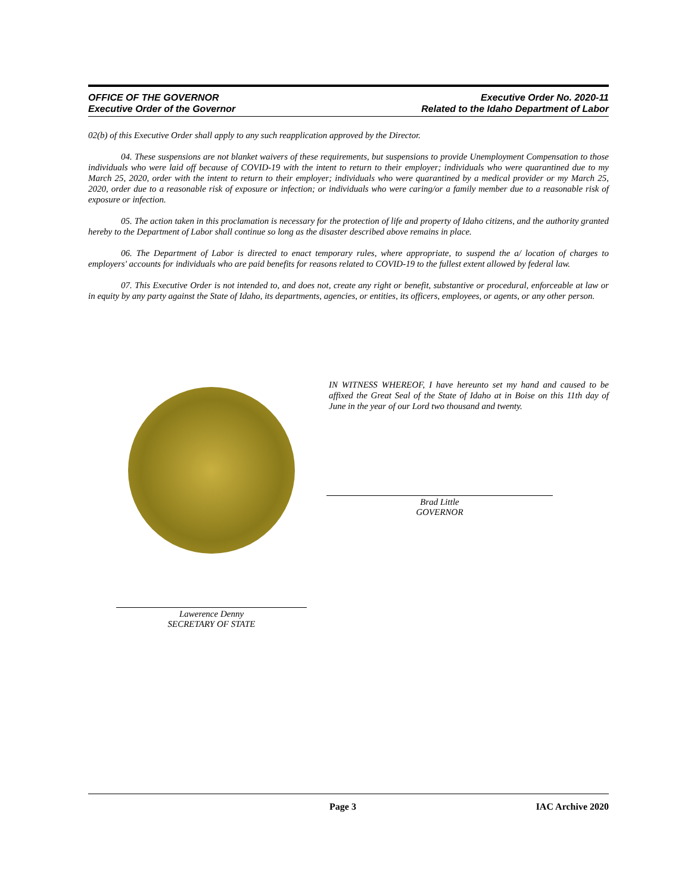OFFICE OF THE GOVERNOR
Executive Order of the Governor
Executive Order No. 2020-11
Related to the Idaho Department of Labor
02(b) of this Executive Order shall apply to any such reapplication approved by the Director.
04. These suspensions are not blanket waivers of these requirements, but suspensions to provide Unemployment Compensation to those individuals who were laid off because of COVID-19 with the intent to return to their employer; individuals who were quarantined due to my March 25, 2020, order with the intent to return to their employer; individuals who were quarantined by a medical provider or my March 25, 2020, order due to a reasonable risk of exposure or infection; or individuals who were caring/or a family member due to a reasonable risk of exposure or infection.
05. The action taken in this proclamation is necessary for the protection of life and property of Idaho citizens, and the authority granted hereby to the Department of Labor shall continue so long as the disaster described above remains in place.
06. The Department of Labor is directed to enact temporary rules, where appropriate, to suspend the a/ location of charges to employers' accounts for individuals who are paid benefits for reasons related to COVID-19 to the fullest extent allowed by federal law.
07. This Executive Order is not intended to, and does not, create any right or benefit, substantive or procedural, enforceable at law or in equity by any party against the State of Idaho, its departments, agencies, or entities, its officers, employees, or agents, or any other person.
IN WITNESS WHEREOF, I have hereunto set my hand and caused to be affixed the Great Seal of the State of Idaho at in Boise on this 11th day of June in the year of our Lord two thousand and twenty.
Brad Little
GOVERNOR
Lawerence Denny
SECRETARY OF STATE
Page 3 IAC Archive 2020